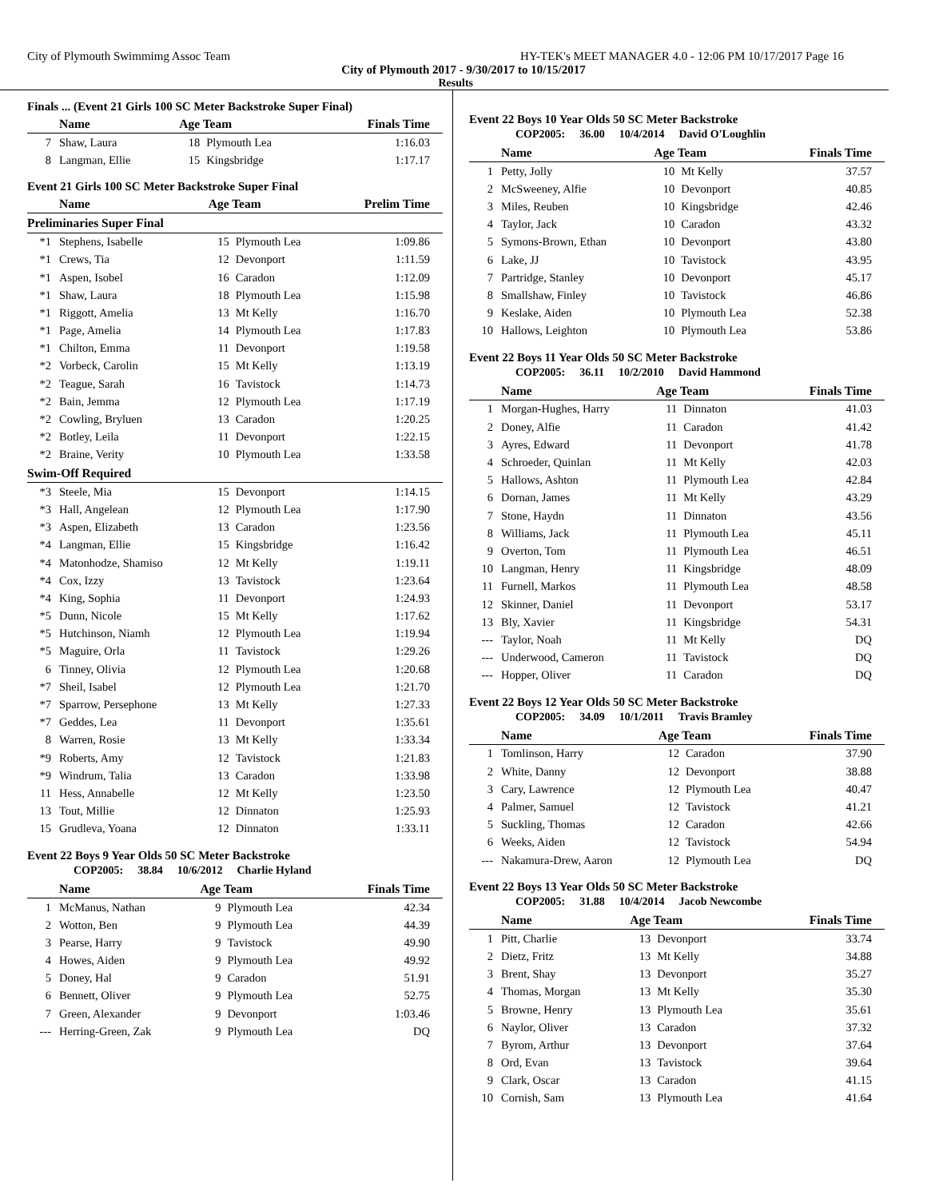City of Plymouth Swimmimg Assoc Team HY-TEK's MEET MANAGER 4.0 - 12:06 PM 10/17/2017 Page 16
City of Plymouth 2017 - 9/30/2017 to 10/15/2017
Results
Finals ... (Event 21 Girls 100 SC Meter Backstroke Super Final)
| | Name | Age Team | | Finals Time |
| --- | --- | --- | --- | --- |
| 7 | Shaw, Laura | 18 | Plymouth Lea | 1:16.03 |
| 8 | Langman, Ellie | 15 | Kingsbridge | 1:17.17 |
Event 21 Girls 100 SC Meter Backstroke Super Final
| | Name | Age Team | | Prelim Time |
| --- | --- | --- | --- | --- |
| Preliminaries Super Final | | | | |
| *1 | Stephens, Isabelle | 15 | Plymouth Lea | 1:09.86 |
| *1 | Crews, Tia | 12 | Devonport | 1:11.59 |
| *1 | Aspen, Isobel | 16 | Caradon | 1:12.09 |
| *1 | Shaw, Laura | 18 | Plymouth Lea | 1:15.98 |
| *1 | Riggott, Amelia | 13 | Mt Kelly | 1:16.70 |
| *1 | Page, Amelia | 14 | Plymouth Lea | 1:17.83 |
| *1 | Chilton, Emma | 11 | Devonport | 1:19.58 |
| *2 | Vorbeck, Carolin | 15 | Mt Kelly | 1:13.19 |
| *2 | Teague, Sarah | 16 | Tavistock | 1:14.73 |
| *2 | Bain, Jemma | 12 | Plymouth Lea | 1:17.19 |
| *2 | Cowling, Bryluen | 13 | Caradon | 1:20.25 |
| *2 | Botley, Leila | 11 | Devonport | 1:22.15 |
| *2 | Braine, Verity | 10 | Plymouth Lea | 1:33.58 |
| Swim-Off Required | | | | |
| *3 | Steele, Mia | 15 | Devonport | 1:14.15 |
| *3 | Hall, Angelean | 12 | Plymouth Lea | 1:17.90 |
| *3 | Aspen, Elizabeth | 13 | Caradon | 1:23.56 |
| *4 | Langman, Ellie | 15 | Kingsbridge | 1:16.42 |
| *4 | Matonhodze, Shamiso | 12 | Mt Kelly | 1:19.11 |
| *4 | Cox, Izzy | 13 | Tavistock | 1:23.64 |
| *4 | King, Sophia | 11 | Devonport | 1:24.93 |
| *5 | Dunn, Nicole | 15 | Mt Kelly | 1:17.62 |
| *5 | Hutchinson, Niamh | 12 | Plymouth Lea | 1:19.94 |
| *5 | Maguire, Orla | 11 | Tavistock | 1:29.26 |
| 6 | Tinney, Olivia | 12 | Plymouth Lea | 1:20.68 |
| *7 | Sheil, Isabel | 12 | Plymouth Lea | 1:21.70 |
| *7 | Sparrow, Persephone | 13 | Mt Kelly | 1:27.33 |
| *7 | Geddes, Lea | 11 | Devonport | 1:35.61 |
| 8 | Warren, Rosie | 13 | Mt Kelly | 1:33.34 |
| *9 | Roberts, Amy | 12 | Tavistock | 1:21.83 |
| *9 | Windrum, Talia | 13 | Caradon | 1:33.98 |
| 11 | Hess, Annabelle | 12 | Mt Kelly | 1:23.50 |
| 13 | Tout, Millie | 12 | Dinnaton | 1:25.93 |
| 15 | Grudleva, Yoana | 12 | Dinnaton | 1:33.11 |
Event 22 Boys 9 Year Olds 50 SC Meter Backstroke
COP2005: 38.84 10/6/2012 Charlie Hyland
| | Name | Age Team | | Finals Time |
| --- | --- | --- | --- | --- |
| 1 | McManus, Nathan | 9 | Plymouth Lea | 42.34 |
| 2 | Wotton, Ben | 9 | Plymouth Lea | 44.39 |
| 3 | Pearse, Harry | 9 | Tavistock | 49.90 |
| 4 | Howes, Aiden | 9 | Plymouth Lea | 49.92 |
| 5 | Doney, Hal | 9 | Caradon | 51.91 |
| 6 | Bennett, Oliver | 9 | Plymouth Lea | 52.75 |
| 7 | Green, Alexander | 9 | Devonport | 1:03.46 |
| --- | Herring-Green, Zak | 9 | Plymouth Lea | DQ |
Event 22 Boys 10 Year Olds 50 SC Meter Backstroke
COP2005: 36.00 10/4/2014 David O'Loughlin
| | Name | Age Team | | Finals Time |
| --- | --- | --- | --- | --- |
| 1 | Petty, Jolly | 10 | Mt Kelly | 37.57 |
| 2 | McSweeney, Alfie | 10 | Devonport | 40.85 |
| 3 | Miles, Reuben | 10 | Kingsbridge | 42.46 |
| 4 | Taylor, Jack | 10 | Caradon | 43.32 |
| 5 | Symons-Brown, Ethan | 10 | Devonport | 43.80 |
| 6 | Lake, JJ | 10 | Tavistock | 43.95 |
| 7 | Partridge, Stanley | 10 | Devonport | 45.17 |
| 8 | Smallshaw, Finley | 10 | Tavistock | 46.86 |
| 9 | Keslake, Aiden | 10 | Plymouth Lea | 52.38 |
| 10 | Hallows, Leighton | 10 | Plymouth Lea | 53.86 |
Event 22 Boys 11 Year Olds 50 SC Meter Backstroke
COP2005: 36.11 10/2/2010 David Hammond
| | Name | Age Team | | Finals Time |
| --- | --- | --- | --- | --- |
| 1 | Morgan-Hughes, Harry | 11 | Dinnaton | 41.03 |
| 2 | Doney, Alfie | 11 | Caradon | 41.42 |
| 3 | Ayres, Edward | 11 | Devonport | 41.78 |
| 4 | Schroeder, Quinlan | 11 | Mt Kelly | 42.03 |
| 5 | Hallows, Ashton | 11 | Plymouth Lea | 42.84 |
| 6 | Dornan, James | 11 | Mt Kelly | 43.29 |
| 7 | Stone, Haydn | 11 | Dinnaton | 43.56 |
| 8 | Williams, Jack | 11 | Plymouth Lea | 45.11 |
| 9 | Overton, Tom | 11 | Plymouth Lea | 46.51 |
| 10 | Langman, Henry | 11 | Kingsbridge | 48.09 |
| 11 | Furnell, Markos | 11 | Plymouth Lea | 48.58 |
| 12 | Skinner, Daniel | 11 | Devonport | 53.17 |
| 13 | Bly, Xavier | 11 | Kingsbridge | 54.31 |
| --- | Taylor, Noah | 11 | Mt Kelly | DQ |
| --- | Underwood, Cameron | 11 | Tavistock | DQ |
| --- | Hopper, Oliver | 11 | Caradon | DQ |
Event 22 Boys 12 Year Olds 50 SC Meter Backstroke
COP2005: 34.09 10/1/2011 Travis Bramley
| | Name | Age Team | | Finals Time |
| --- | --- | --- | --- | --- |
| 1 | Tomlinson, Harry | 12 | Caradon | 37.90 |
| 2 | White, Danny | 12 | Devonport | 38.88 |
| 3 | Cary, Lawrence | 12 | Plymouth Lea | 40.47 |
| 4 | Palmer, Samuel | 12 | Tavistock | 41.21 |
| 5 | Suckling, Thomas | 12 | Caradon | 42.66 |
| 6 | Weeks, Aiden | 12 | Tavistock | 54.94 |
| --- | Nakamura-Drew, Aaron | 12 | Plymouth Lea | DQ |
Event 22 Boys 13 Year Olds 50 SC Meter Backstroke
COP2005: 31.88 10/4/2014 Jacob Newcombe
| | Name | Age Team | | Finals Time |
| --- | --- | --- | --- | --- |
| 1 | Pitt, Charlie | 13 | Devonport | 33.74 |
| 2 | Dietz, Fritz | 13 | Mt Kelly | 34.88 |
| 3 | Brent, Shay | 13 | Devonport | 35.27 |
| 4 | Thomas, Morgan | 13 | Mt Kelly | 35.30 |
| 5 | Browne, Henry | 13 | Plymouth Lea | 35.61 |
| 6 | Naylor, Oliver | 13 | Caradon | 37.32 |
| 7 | Byrom, Arthur | 13 | Devonport | 37.64 |
| 8 | Ord, Evan | 13 | Tavistock | 39.64 |
| 9 | Clark, Oscar | 13 | Caradon | 41.15 |
| 10 | Cornish, Sam | 13 | Plymouth Lea | 41.64 |